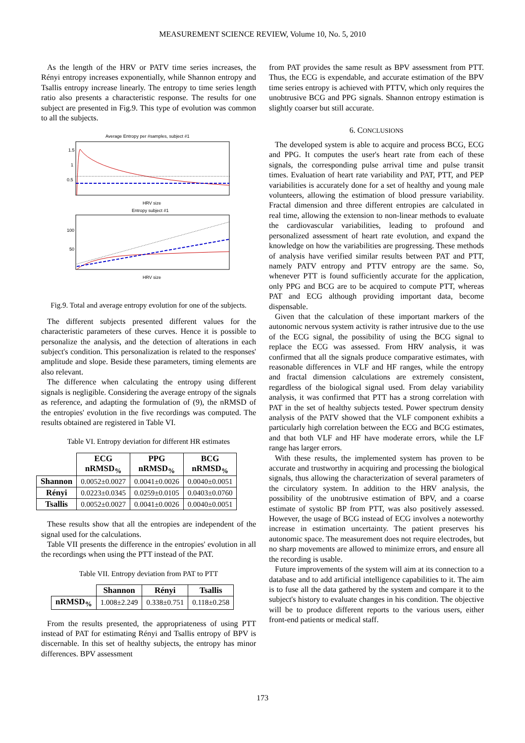MEASUREMENT SCIENCE REVIEW, Volume 10, No. 5, 2010
As the length of the HRV or PATV time series increases, the Rényi entropy increases exponentially, while Shannon entropy and Tsallis entropy increase linearly. The entropy to time series length ratio also presents a characteristic response. The results for one subject are presented in Fig.9. This type of evolution was common to all the subjects.
Average Entropy per #samples, subject #1
1.5
1
0.5
HRV size
Entropy subject #1
100
50
HRV size
Fig.9. Total and average entropy evolution for one of the subjects.
The different subjects presented different values for the characteristic parameters of these curves. Hence it is possible to personalize the analysis, and the detection of alterations in each subject's condition. This personalization is related to the responses' amplitude and slope. Beside these parameters, timing elements are also relevant.
The difference when calculating the entropy using different signals is negligible. Considering the average entropy of the signals as reference, and adapting the formulation of (9), the nRMSD of the entropies' evolution in the five recordings was computed. The results obtained are registered in Table VI.
Table VI. Entropy deviation for different HR estimates
| | ECG nRMSD<sub>%</sub> | PPG nRMSD<sub>%</sub> | BCG nRMSD<sub>%</sub> |
| --- | --- | --- | --- |
| Shannon | 0.0052±0.0027 | 0.0041±0.0026 | 0.0040±0.0051 |
| Rényi | 0.0223±0.0345 | 0.0259±0.0105 | 0.0403±0.0760 |
| Tsallis | 0.0052±0.0027 | 0.0041±0.0026 | 0.0040±0.0051 |
These results show that all the entropies are independent of the signal used for the calculations.
Table VII presents the difference in the entropies' evolution in all the recordings when using the PTT instead of the PAT.
Table VII. Entropy deviation from PAT to PTT
| | Shannon | Rényi | Tsallis |
| --- | --- | --- | --- |
| nRMSD<sub>%</sub> | 1.008±2.249 | 0.338±0.751 | 0.118±0.258 |
From the results presented, the appropriateness of using PTT instead of PAT for estimating Rényi and Tsallis entropy of BPV is discernable. In this set of healthy subjects, the entropy has minor differences. BPV assessment
from PAT provides the same result as BPV assessment from PTT. Thus, the ECG is expendable, and accurate estimation of the BPV time series entropy is achieved with PTTV, which only requires the unobtrusive BCG and PPG signals. Shannon entropy estimation is slightly coarser but still accurate.
6. CONCLUSIONS
The developed system is able to acquire and process BCG, ECG and PPG. It computes the user's heart rate from each of these signals, the corresponding pulse arrival time and pulse transit times. Evaluation of heart rate variability and PAT, PTT, and PEP variabilities is accurately done for a set of healthy and young male volunteers, allowing the estimation of blood pressure variability. Fractal dimension and three different entropies are calculated in real time, allowing the extension to non-linear methods to evaluate the cardiovascular variabilities, leading to profound and personalized assessment of heart rate evolution, and expand the knowledge on how the variabilities are progressing. These methods of analysis have verified similar results between PAT and PTT, namely PATV entropy and PTTV entropy are the same. So, whenever PTT is found sufficiently accurate for the application, only PPG and BCG are to be acquired to compute PTT, whereas PAT and ECG although providing important data, become dispensable.
Given that the calculation of these important markers of the autonomic nervous system activity is rather intrusive due to the use of the ECG signal, the possibility of using the BCG signal to replace the ECG was assessed. From HRV analysis, it was confirmed that all the signals produce comparative estimates, with reasonable differences in VLF and HF ranges, while the entropy and fractal dimension calculations are extremely consistent, regardless of the biological signal used. From delay variability analysis, it was confirmed that PTT has a strong correlation with PAT in the set of healthy subjects tested. Power spectrum density analysis of the PATV showed that the VLF component exhibits a particularly high correlation between the ECG and BCG estimates, and that both VLF and HF have moderate errors, while the LF range has larger errors.
With these results, the implemented system has proven to be accurate and trustworthy in acquiring and processing the biological signals, thus allowing the characterization of several parameters of the circulatory system. In addition to the HRV analysis, the possibility of the unobtrusive estimation of BPV, and a coarse estimate of systolic BP from PTT, was also positively assessed. However, the usage of BCG instead of ECG involves a noteworthy increase in estimation uncertainty. The patient preserves his autonomic space. The measurement does not require electrodes, but no sharp movements are allowed to minimize errors, and ensure all the recording is usable.
Future improvements of the system will aim at its connection to a database and to add artificial intelligence capabilities to it. The aim is to fuse all the data gathered by the system and compare it to the subject's history to evaluate changes in his condition. The objective will be to produce different reports to the various users, either front-end patients or medical staff.
173